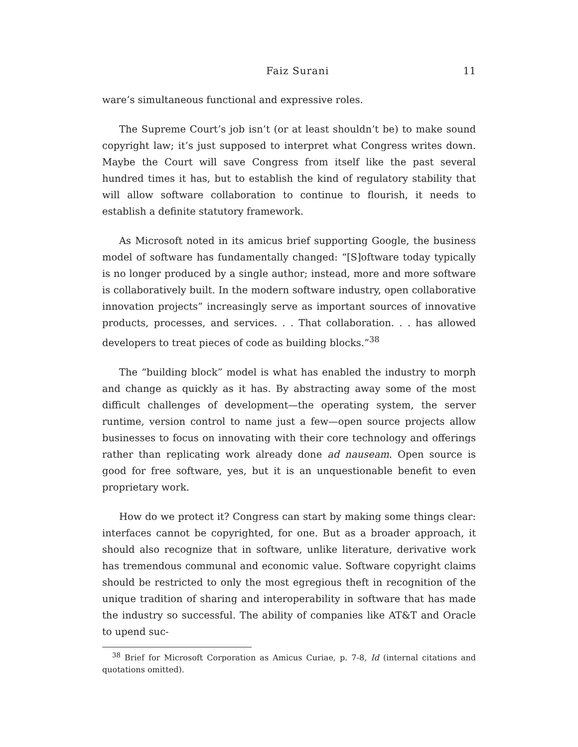Faiz Surani 11
ware’s simultaneous functional and expressive roles.
The Supreme Court’s job isn’t (or at least shouldn’t be) to make sound copyright law; it’s just supposed to interpret what Congress writes down. Maybe the Court will save Congress from itself like the past several hundred times it has, but to establish the kind of regulatory stability that will allow software collaboration to continue to flourish, it needs to establish a definite statutory framework.
As Microsoft noted in its amicus brief supporting Google, the business model of software has fundamentally changed: “[S]oftware today typically is no longer produced by a single author; instead, more and more software is collaboratively built. In the modern software industry, open collaborative innovation projects” increasingly serve as important sources of innovative products, processes, and services. . . That collaboration. . . has allowed developers to treat pieces of code as building blocks.”<sup>38</sup>
The “building block” model is what has enabled the industry to morph and change as quickly as it has. By abstracting away some of the most difficult challenges of development—the operating system, the server runtime, version control to name just a few—open source projects allow businesses to focus on innovating with their core technology and offerings rather than replicating work already done ad nauseam. Open source is good for free software, yes, but it is an unquestionable benefit to even proprietary work.
How do we protect it? Congress can start by making some things clear: interfaces cannot be copyrighted, for one. But as a broader approach, it should also recognize that in software, unlike literature, derivative work has tremendous communal and economic value. Software copyright claims should be restricted to only the most egregious theft in recognition of the unique tradition of sharing and interoperability in software that has made the industry so successful. The ability of companies like AT&T and Oracle to upend suc-
<sup>38</sup> Brief for Microsoft Corporation as Amicus Curiae, p. 7-8, Id (internal citations and quotations omitted).